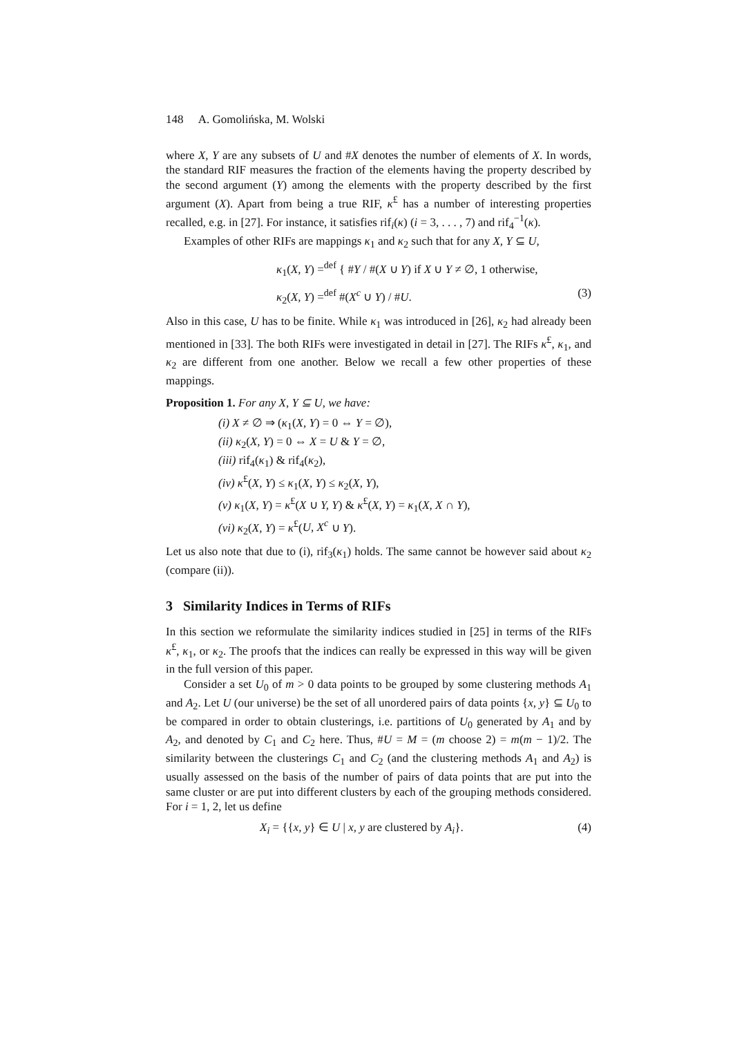148 A. Gomolińska, M. Wolski
where X, Y are any subsets of U and #X denotes the number of elements of X. In words, the standard RIF measures the fraction of the elements having the property described by the second argument (Y) among the elements with the property described by the first argument (X). Apart from being a true RIF, κ<sup>£</sup> has a number of interesting properties recalled, e.g. in [27]. For instance, it satisfies rif<sub>i</sub>(κ) (i = 3, . . . , 7) and rif<sub>4</sub><sup>−1</sup>(κ).
Examples of other RIFs are mappings κ<sub>1</sub> and κ<sub>2</sub> such that for any X, Y ⊆ U,
κ<sub>1</sub>(X, Y) =<sup>def</sup> { #Y / #(X ∪ Y) if X ∪ Y ≠ ∅, 1 otherwise,
κ<sub>2</sub>(X, Y) =<sup>def</sup> #(X<sup>c</sup> ∪ Y) / #U. (3)
Also in this case, U has to be finite. While κ<sub>1</sub> was introduced in [26], κ<sub>2</sub> had already been mentioned in [33]. The both RIFs were investigated in detail in [27]. The RIFs κ<sup>£</sup>, κ<sub>1</sub>, and κ<sub>2</sub> are different from one another. Below we recall a few other properties of these mappings.
Proposition 1. For any X, Y ⊆ U, we have:
(i) X ≠ ∅ ⇒ (κ<sub>1</sub>(X, Y) = 0 ⇔ Y = ∅),
(ii) κ<sub>2</sub>(X, Y) = 0 ⇔ X = U & Y = ∅,
(iii) rif<sub>4</sub>(κ<sub>1</sub>) & rif<sub>4</sub>(κ<sub>2</sub>),
(iv) κ<sup>£</sup>(X, Y) ≤ κ<sub>1</sub>(X, Y) ≤ κ<sub>2</sub>(X, Y),
(v) κ<sub>1</sub>(X, Y) = κ<sup>£</sup>(X ∪ Y, Y) & κ<sup>£</sup>(X, Y) = κ<sub>1</sub>(X, X ∩ Y),
(vi) κ<sub>2</sub>(X, Y) = κ<sup>£</sup>(U, X<sup>c</sup> ∪ Y).
Let us also note that due to (i), rif<sub>3</sub>(κ<sub>1</sub>) holds. The same cannot be however said about κ<sub>2</sub> (compare (ii)).
3 Similarity Indices in Terms of RIFs
In this section we reformulate the similarity indices studied in [25] in terms of the RIFs κ<sup>£</sup>, κ<sub>1</sub>, or κ<sub>2</sub>. The proofs that the indices can really be expressed in this way will be given in the full version of this paper.
Consider a set U<sub>0</sub> of m > 0 data points to be grouped by some clustering methods A<sub>1</sub> and A<sub>2</sub>. Let U (our universe) be the set of all unordered pairs of data points {x, y} ⊆ U<sub>0</sub> to be compared in order to obtain clusterings, i.e. partitions of U<sub>0</sub> generated by A<sub>1</sub> and by A<sub>2</sub>, and denoted by C<sub>1</sub> and C<sub>2</sub> here. Thus, #U = M = (m choose 2) = m(m − 1)/2. The similarity between the clusterings C<sub>1</sub> and C<sub>2</sub> (and the clustering methods A<sub>1</sub> and A<sub>2</sub>) is usually assessed on the basis of the number of pairs of data points that are put into the same cluster or are put into different clusters by each of the grouping methods considered. For i = 1, 2, let us define
X<sub>i</sub> = {{x, y} ∈ U | x, y are clustered by A<sub>i</sub>}. (4)